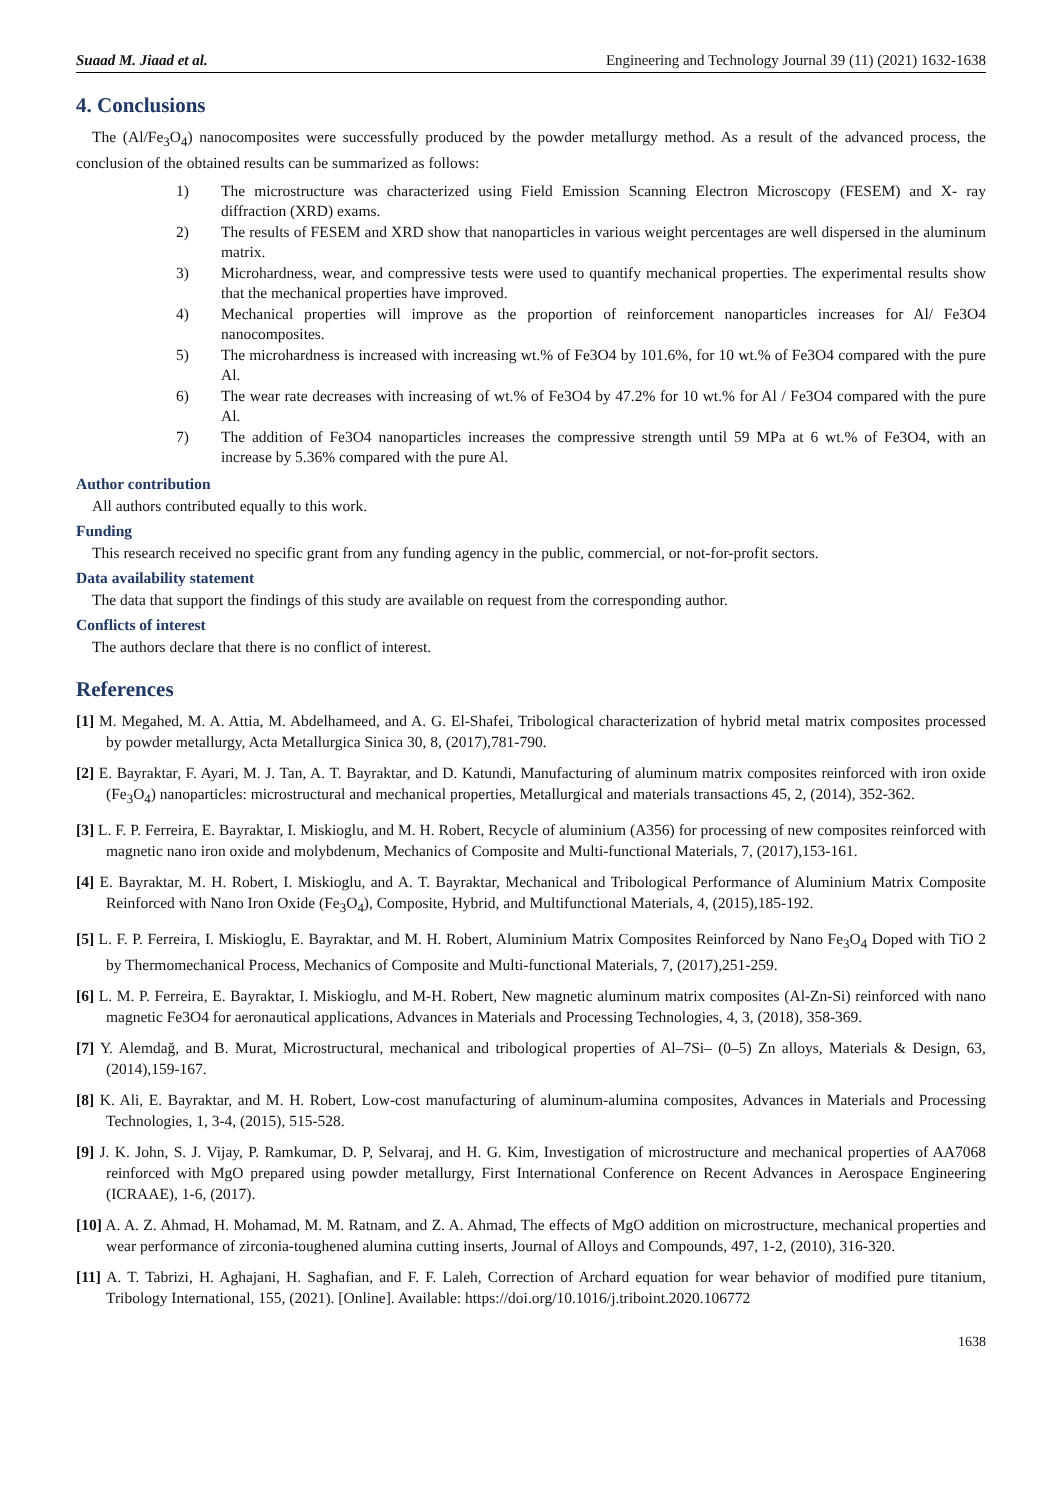Suaad M. Jiaad et al. Engineering and Technology Journal 39 (11) (2021) 1632-1638
4. Conclusions
The (Al/Fe<sub>3</sub>O<sub>4</sub>) nanocomposites were successfully produced by the powder metallurgy method. As a result of the advanced process, the conclusion of the obtained results can be summarized as follows:
1) The microstructure was characterized using Field Emission Scanning Electron Microscopy (FESEM) and X- ray diffraction (XRD) exams.
2) The results of FESEM and XRD show that nanoparticles in various weight percentages are well dispersed in the aluminum matrix.
3) Microhardness, wear, and compressive tests were used to quantify mechanical properties. The experimental results show that the mechanical properties have improved.
4) Mechanical properties will improve as the proportion of reinforcement nanoparticles increases for Al/ Fe3O4 nanocomposites.
5) The microhardness is increased with increasing wt.% of Fe3O4 by 101.6%, for 10 wt.% of Fe3O4 compared with the pure Al.
6) The wear rate decreases with increasing of wt.% of Fe3O4 by 47.2% for 10 wt.% for Al / Fe3O4 compared with the pure Al.
7) The addition of Fe3O4 nanoparticles increases the compressive strength until 59 MPa at 6 wt.% of Fe3O4, with an increase by 5.36% compared with the pure Al.
Author contribution
All authors contributed equally to this work.
Funding
This research received no specific grant from any funding agency in the public, commercial, or not-for-profit sectors.
Data availability statement
The data that support the findings of this study are available on request from the corresponding author.
Conflicts of interest
The authors declare that there is no conflict of interest.
References
[1] M. Megahed, M. A. Attia, M. Abdelhameed, and A. G. El-Shafei, Tribological characterization of hybrid metal matrix composites processed by powder metallurgy, Acta Metallurgica Sinica 30, 8, (2017),781-790.
[2] E. Bayraktar, F. Ayari, M. J. Tan, A. T. Bayraktar, and D. Katundi, Manufacturing of aluminum matrix composites reinforced with iron oxide (Fe<sub>3</sub>O<sub>4</sub>) nanoparticles: microstructural and mechanical properties, Metallurgical and materials transactions 45, 2, (2014), 352-362.
[3] L. F. P. Ferreira, E. Bayraktar, I. Miskioglu, and M. H. Robert, Recycle of aluminium (A356) for processing of new composites reinforced with magnetic nano iron oxide and molybdenum, Mechanics of Composite and Multi-functional Materials, 7, (2017),153-161.
[4] E. Bayraktar, M. H. Robert, I. Miskioglu, and A. T. Bayraktar, Mechanical and Tribological Performance of Aluminium Matrix Composite Reinforced with Nano Iron Oxide (Fe<sub>3</sub>O<sub>4</sub>), Composite, Hybrid, and Multifunctional Materials, 4, (2015),185-192.
[5] L. F. P. Ferreira, I. Miskioglu, E. Bayraktar, and M. H. Robert, Aluminium Matrix Composites Reinforced by Nano Fe<sub>3</sub>O<sub>4</sub> Doped with TiO 2 by Thermomechanical Process, Mechanics of Composite and Multi-functional Materials, 7, (2017),251-259.
[6] L. M. P. Ferreira, E. Bayraktar, I. Miskioglu, and M-H. Robert, New magnetic aluminum matrix composites (Al-Zn-Si) reinforced with nano magnetic Fe3O4 for aeronautical applications, Advances in Materials and Processing Technologies, 4, 3, (2018), 358-369.
[7] Y. Alemdağ, and B. Murat, Microstructural, mechanical and tribological properties of Al–7Si– (0–5) Zn alloys, Materials & Design, 63, (2014),159-167.
[8] K. Ali, E. Bayraktar, and M. H. Robert, Low-cost manufacturing of aluminum-alumina composites, Advances in Materials and Processing Technologies, 1, 3-4, (2015), 515-528.
[9] J. K. John, S. J. Vijay, P. Ramkumar, D. P, Selvaraj, and H. G. Kim, Investigation of microstructure and mechanical properties of AA7068 reinforced with MgO prepared using powder metallurgy, First International Conference on Recent Advances in Aerospace Engineering (ICRAAE), 1-6, (2017).
[10] A. A. Z. Ahmad, H. Mohamad, M. M. Ratnam, and Z. A. Ahmad, The effects of MgO addition on microstructure, mechanical properties and wear performance of zirconia-toughened alumina cutting inserts, Journal of Alloys and Compounds, 497, 1-2, (2010), 316-320.
[11] A. T. Tabrizi, H. Aghajani, H. Saghafian, and F. F. Laleh, Correction of Archard equation for wear behavior of modified pure titanium, Tribology International, 155, (2021). [Online]. Available: https://doi.org/10.1016/j.triboint.2020.106772
1638